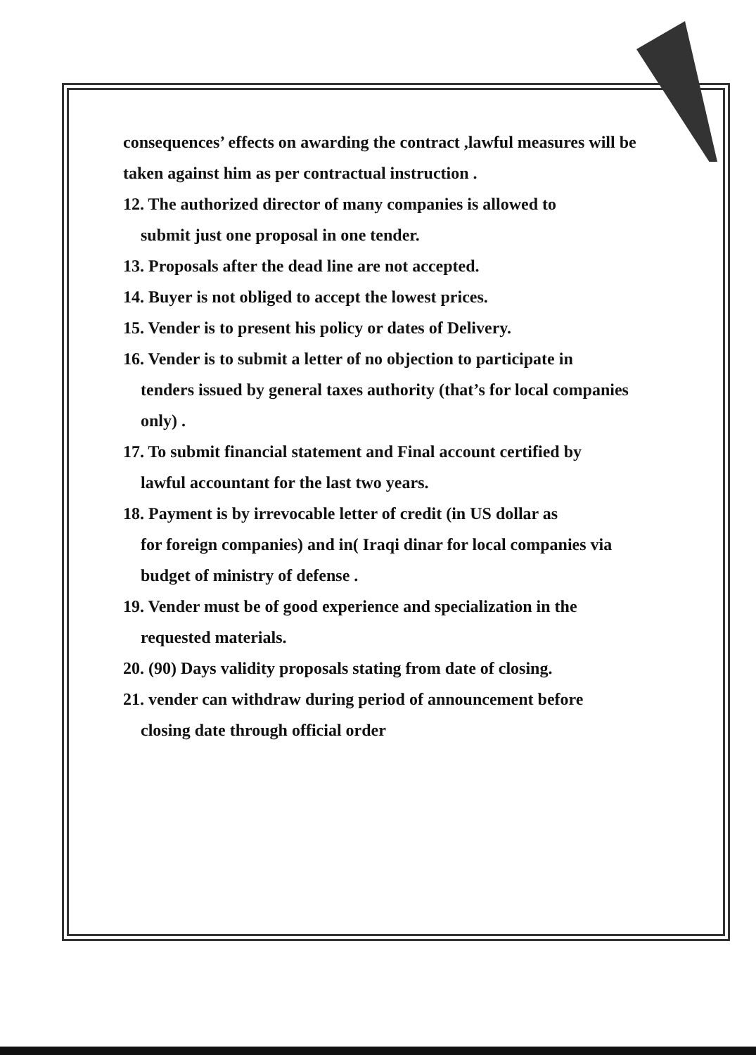consequences’ effects on awarding the contract ,lawful measures will be taken against him as per contractual instruction .
12. The authorized director of many companies is allowed to
submit just one proposal in one tender.
13. Proposals after the dead line are not accepted.
14. Buyer is not obliged to accept the lowest prices.
15. Vender is to present his policy or dates of Delivery.
16. Vender is to submit a letter of no objection to participate in
tenders issued by general taxes authority (that’s for local companies only) .
17. To submit financial statement and Final account certified by
lawful accountant for the last two years.
18. Payment is by irrevocable letter of credit (in US dollar as
for foreign companies) and in( Iraqi dinar for local companies via budget of ministry of defense .
19. Vender must be of good experience and specialization in the
requested materials.
20. (90) Days validity proposals stating from date of closing.
21. vender can withdraw during period of announcement before
closing date through official order